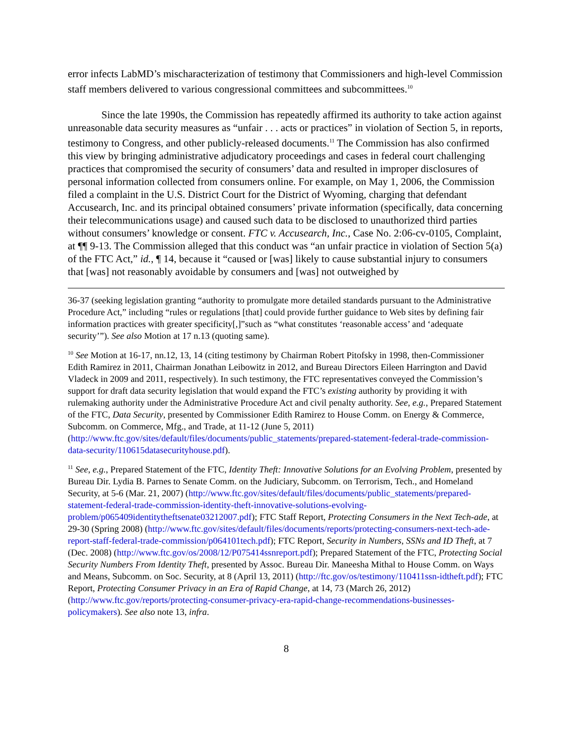error infects LabMD’s mischaracterization of testimony that Commissioners and high-level Commission staff members delivered to various congressional committees and subcommittees.<sup>10</sup>
Since the late 1990s, the Commission has repeatedly affirmed its authority to take action against unreasonable data security measures as “unfair . . . acts or practices” in violation of Section 5, in reports, testimony to Congress, and other publicly-released documents.<sup>11</sup> The Commission has also confirmed this view by bringing administrative adjudicatory proceedings and cases in federal court challenging practices that compromised the security of consumers’ data and resulted in improper disclosures of personal information collected from consumers online. For example, on May 1, 2006, the Commission filed a complaint in the U.S. District Court for the District of Wyoming, charging that defendant Accusearch, Inc. and its principal obtained consumers’ private information (specifically, data concerning their telecommunications usage) and caused such data to be disclosed to unauthorized third parties without consumers’ knowledge or consent. FTC v. Accusearch, Inc., Case No. 2:06-cv-0105, Complaint, at ¶¶ 9-13. The Commission alleged that this conduct was “an unfair practice in violation of Section 5(a) of the FTC Act,” id., ¶ 14, because it “caused or [was] likely to cause substantial injury to consumers that [was] not reasonably avoidable by consumers and [was] not outweighed by
36-37 (seeking legislation granting “authority to promulgate more detailed standards pursuant to the Administrative Procedure Act,” including “rules or regulations [that] could provide further guidance to Web sites by defining fair information practices with greater specificity[,]”such as “what constitutes ‘reasonable access’ and ‘adequate security’”). See also Motion at 17 n.13 (quoting same).
<sup>10</sup> See Motion at 16-17, nn.12, 13, 14 (citing testimony by Chairman Robert Pitofsky in 1998, then-Commissioner Edith Ramirez in 2011, Chairman Jonathan Leibowitz in 2012, and Bureau Directors Eileen Harrington and David Vladeck in 2009 and 2011, respectively). In such testimony, the FTC representatives conveyed the Commission’s support for draft data security legislation that would expand the FTC’s existing authority by providing it with rulemaking authority under the Administrative Procedure Act and civil penalty authority. See, e.g., Prepared Statement of the FTC, Data Security, presented by Commissioner Edith Ramirez to House Comm. on Energy & Commerce, Subcomm. on Commerce, Mfg., and Trade, at 11-12 (June 5, 2011) (http://www.ftc.gov/sites/default/files/documents/public_statements/prepared-statement-federal-trade-commission-data-security/110615datasecurityhouse.pdf).
<sup>11</sup> See, e.g., Prepared Statement of the FTC, Identity Theft: Innovative Solutions for an Evolving Problem, presented by Bureau Dir. Lydia B. Parnes to Senate Comm. on the Judiciary, Subcomm. on Terrorism, Tech., and Homeland Security, at 5-6 (Mar. 21, 2007) (http://www.ftc.gov/sites/default/files/documents/public_statements/prepared-statement-federal-trade-commission-identity-theft-innovative-solutions-evolving-problem/p065409identitytheftsenate03212007.pdf); FTC Staff Report, Protecting Consumers in the Next Tech-ade, at 29-30 (Spring 2008) (http://www.ftc.gov/sites/default/files/documents/reports/protecting-consumers-next-tech-ade-report-staff-federal-trade-commission/p064101tech.pdf); FTC Report, Security in Numbers, SSNs and ID Theft, at 7 (Dec. 2008) (http://www.ftc.gov/os/2008/12/P075414ssnreport.pdf); Prepared Statement of the FTC, Protecting Social Security Numbers From Identity Theft, presented by Assoc. Bureau Dir. Maneesha Mithal to House Comm. on Ways and Means, Subcomm. on Soc. Security, at 8 (April 13, 2011) (http://ftc.gov/os/testimony/110411ssn-idtheft.pdf); FTC Report, Protecting Consumer Privacy in an Era of Rapid Change, at 14, 73 (March 26, 2012) (http://www.ftc.gov/reports/protecting-consumer-privacy-era-rapid-change-recommendations-businesses-policymakers). See also note 13, infra.
8